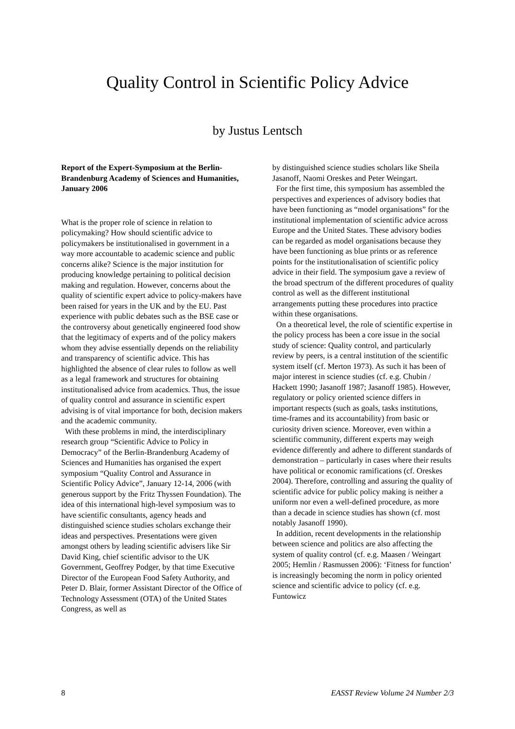Quality Control in Scientific Policy Advice
by Justus Lentsch
Report of the Expert-Symposium at the Berlin-Brandenburg Academy of Sciences and Humanities, January 2006
What is the proper role of science in relation to policymaking? How should scientific advice to policymakers be institutionalised in government in a way more accountable to academic science and public concerns alike? Science is the major institution for producing knowledge pertaining to political decision making and regulation. However, concerns about the quality of scientific expert advice to policy-makers have been raised for years in the UK and by the EU. Past experience with public debates such as the BSE case or the controversy about genetically engineered food show that the legitimacy of experts and of the policy makers whom they advise essentially depends on the reliability and transparency of scientific advice. This has highlighted the absence of clear rules to follow as well as a legal framework and structures for obtaining institutionalised advice from academics. Thus, the issue of quality control and assurance in scientific expert advising is of vital importance for both, decision makers and the academic community.
With these problems in mind, the interdisciplinary research group “Scientific Advice to Policy in Democracy” of the Berlin-Brandenburg Academy of Sciences and Humanities has organised the expert symposium “Quality Control and Assurance in Scientific Policy Advice”, January 12-14, 2006 (with generous support by the Fritz Thyssen Foundation). The idea of this international high-level symposium was to have scientific consultants, agency heads and distinguished science studies scholars exchange their ideas and perspectives. Presentations were given amongst others by leading scientific advisers like Sir David King, chief scientific advisor to the UK Government, Geoffrey Podger, by that time Executive Director of the European Food Safety Authority, and Peter D. Blair, former Assistant Director of the Office of Technology Assessment (OTA) of the United States Congress, as well as
by distinguished science studies scholars like Sheila Jasanoff, Naomi Oreskes and Peter Weingart.
For the first time, this symposium has assembled the perspectives and experiences of advisory bodies that have been functioning as “model organisations” for the institutional implementation of scientific advice across Europe and the United States. These advisory bodies can be regarded as model organisations because they have been functioning as blue prints or as reference points for the institutionalisation of scientific policy advice in their field. The symposium gave a review of the broad spectrum of the different procedures of quality control as well as the different institutional arrangements putting these procedures into practice within these organisations.
On a theoretical level, the role of scientific expertise in the policy process has been a core issue in the social study of science: Quality control, and particularly review by peers, is a central institution of the scientific system itself (cf. Merton 1973). As such it has been of major interest in science studies (cf. e.g. Chubin / Hackett 1990; Jasanoff 1987; Jasanoff 1985). However, regulatory or policy oriented science differs in important respects (such as goals, tasks institutions, time-frames and its accountability) from basic or curiosity driven science. Moreover, even within a scientific community, different experts may weigh evidence differently and adhere to different standards of demonstration – particularly in cases where their results have political or economic ramifications (cf. Oreskes 2004). Therefore, controlling and assuring the quality of scientific advice for public policy making is neither a uniform nor even a well-defined procedure, as more than a decade in science studies has shown (cf. most notably Jasanoff 1990).
In addition, recent developments in the relationship between science and politics are also affecting the system of quality control (cf. e.g. Maasen / Weingart 2005; Hemlin / Rasmussen 2006): ‘Fitness for function’ is increasingly becoming the norm in policy oriented science and scientific advice to policy (cf. e.g. Funtowicz
8 EASST Review Volume 24 Number 2/3